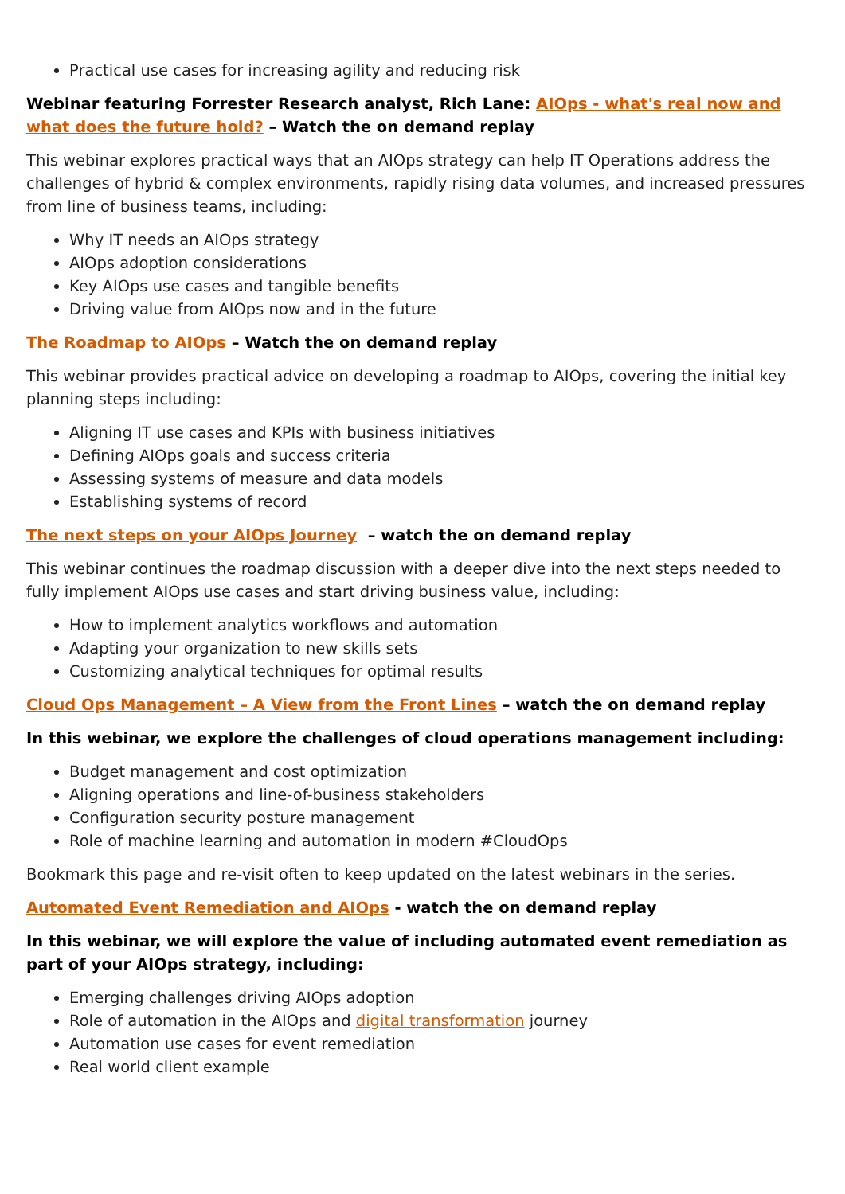Practical use cases for increasing agility and reducing risk
Webinar featuring Forrester Research analyst, Rich Lane: AIOps - what's real now and what does the future hold? – Watch the on demand replay
This webinar explores practical ways that an AIOps strategy can help IT Operations address the challenges of hybrid & complex environments, rapidly rising data volumes, and increased pressures from line of business teams, including:
Why IT needs an AIOps strategy
AIOps adoption considerations
Key AIOps use cases and tangible benefits
Driving value from AIOps now and in the future
The Roadmap to AIOps – Watch the on demand replay
This webinar provides practical advice on developing a roadmap to AIOps, covering the initial key planning steps including:
Aligning IT use cases and KPIs with business initiatives
Defining AIOps goals and success criteria
Assessing systems of measure and data models
Establishing systems of record
The next steps on your AIOps Journey – watch the on demand replay
This webinar continues the roadmap discussion with a deeper dive into the next steps needed to fully implement AIOps use cases and start driving business value, including:
How to implement analytics workflows and automation
Adapting your organization to new skills sets
Customizing analytical techniques for optimal results
Cloud Ops Management – A View from the Front Lines – watch the on demand replay
In this webinar, we explore the challenges of cloud operations management including:
Budget management and cost optimization
Aligning operations and line-of-business stakeholders
Configuration security posture management
Role of machine learning and automation in modern #CloudOps
Bookmark this page and re-visit often to keep updated on the latest webinars in the series.
Automated Event Remediation and AIOps - watch the on demand replay
In this webinar, we will explore the value of including automated event remediation as part of your AIOps strategy, including:
Emerging challenges driving AIOps adoption
Role of automation in the AIOps and digital transformation journey
Automation use cases for event remediation
Real world client example